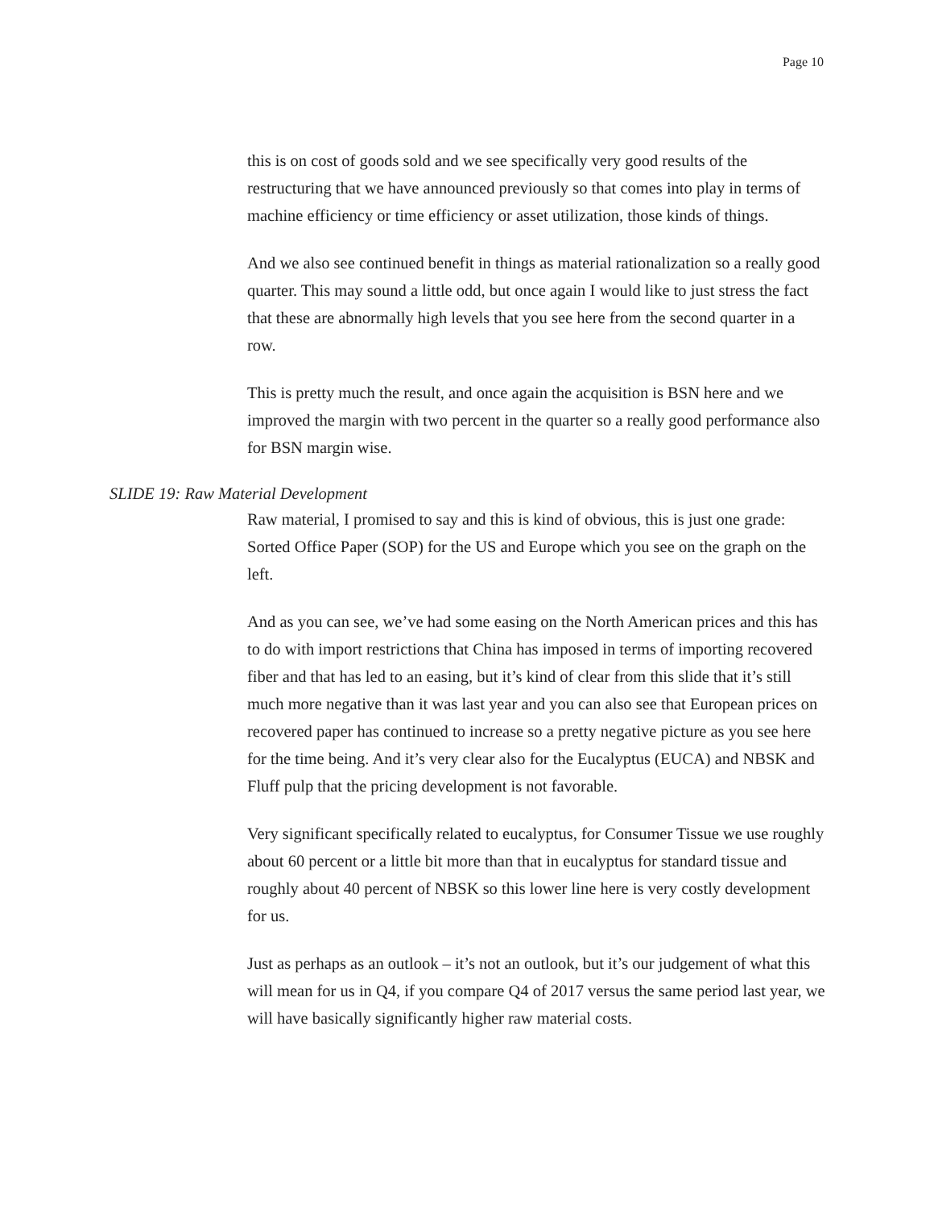Page 10
this is on cost of goods sold and we see specifically very good results of the restructuring that we have announced previously so that comes into play in terms of machine efficiency or time efficiency or asset utilization, those kinds of things.
And we also see continued benefit in things as material rationalization so a really good quarter. This may sound a little odd, but once again I would like to just stress the fact that these are abnormally high levels that you see here from the second quarter in a row.
This is pretty much the result, and once again the acquisition is BSN here and we improved the margin with two percent in the quarter so a really good performance also for BSN margin wise.
SLIDE 19: Raw Material Development
Raw material, I promised to say and this is kind of obvious, this is just one grade: Sorted Office Paper (SOP) for the US and Europe which you see on the graph on the left.
And as you can see, we’ve had some easing on the North American prices and this has to do with import restrictions that China has imposed in terms of importing recovered fiber and that has led to an easing, but it’s kind of clear from this slide that it’s still much more negative than it was last year and you can also see that European prices on recovered paper has continued to increase so a pretty negative picture as you see here for the time being. And it’s very clear also for the Eucalyptus (EUCA) and NBSK and Fluff pulp that the pricing development is not favorable.
Very significant specifically related to eucalyptus, for Consumer Tissue we use roughly about 60 percent or a little bit more than that in eucalyptus for standard tissue and roughly about 40 percent of NBSK so this lower line here is very costly development for us.
Just as perhaps as an outlook – it’s not an outlook, but it’s our judgement of what this will mean for us in Q4, if you compare Q4 of 2017 versus the same period last year, we will have basically significantly higher raw material costs.